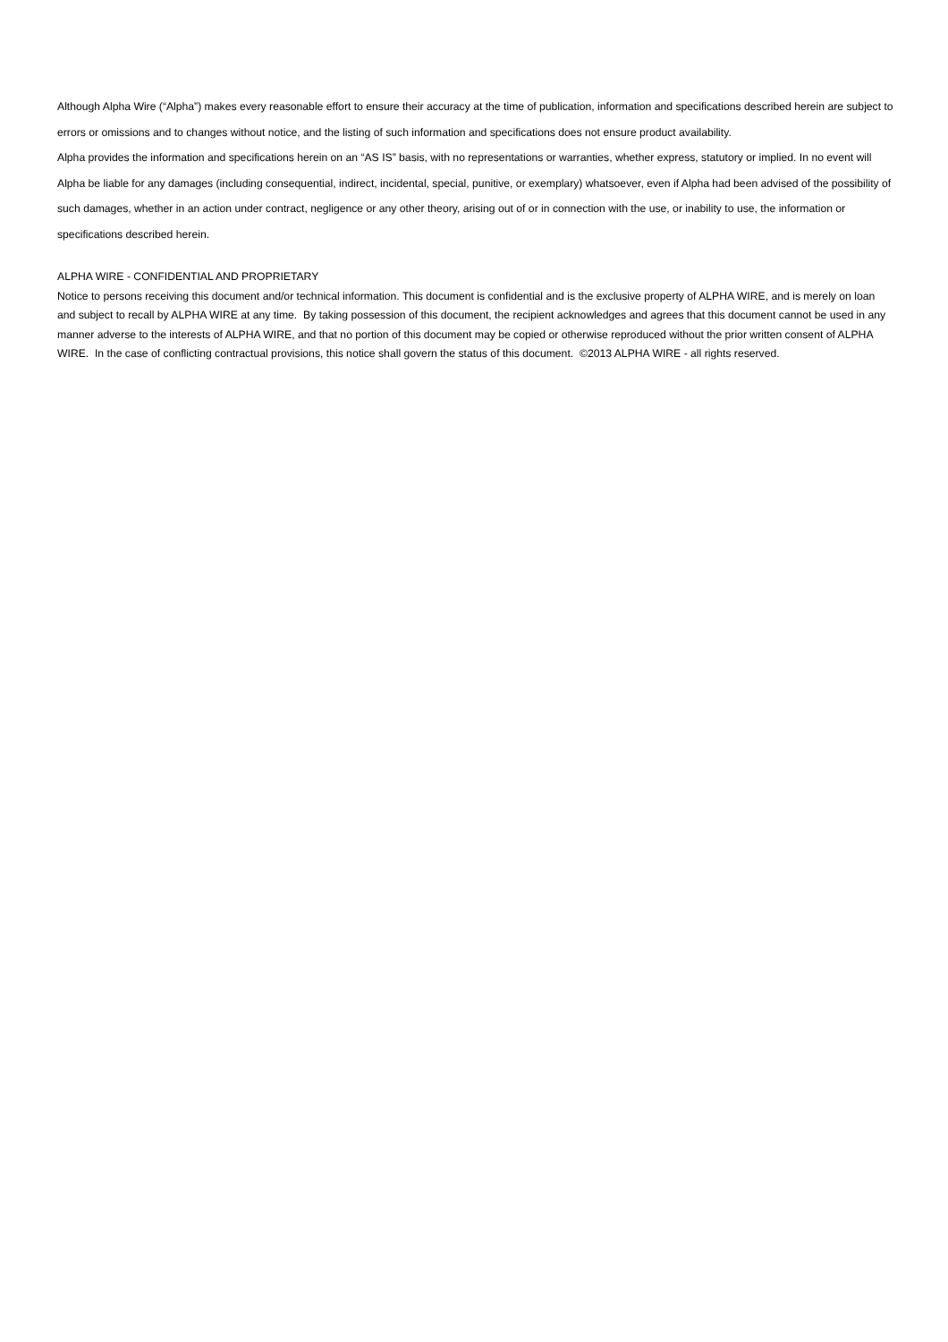Although Alpha Wire (“Alpha”) makes every reasonable effort to ensure their accuracy at the time of publication, information and specifications described herein are subject to errors or omissions and to changes without notice, and the listing of such information and specifications does not ensure product availability.
Alpha provides the information and specifications herein on an “AS IS” basis, with no representations or warranties, whether express, statutory or implied. In no event will Alpha be liable for any damages (including consequential, indirect, incidental, special, punitive, or exemplary) whatsoever, even if Alpha had been advised of the possibility of such damages, whether in an action under contract, negligence or any other theory, arising out of or in connection with the use, or inability to use, the information or specifications described herein.
ALPHA WIRE - CONFIDENTIAL AND PROPRIETARY
Notice to persons receiving this document and/or technical information. This document is confidential and is the exclusive property of ALPHA WIRE, and is merely on loan and subject to recall by ALPHA WIRE at any time. By taking possession of this document, the recipient acknowledges and agrees that this document cannot be used in any manner adverse to the interests of ALPHA WIRE, and that no portion of this document may be copied or otherwise reproduced without the prior written consent of ALPHA WIRE. In the case of conflicting contractual provisions, this notice shall govern the status of this document. ©2013 ALPHA WIRE - all rights reserved.